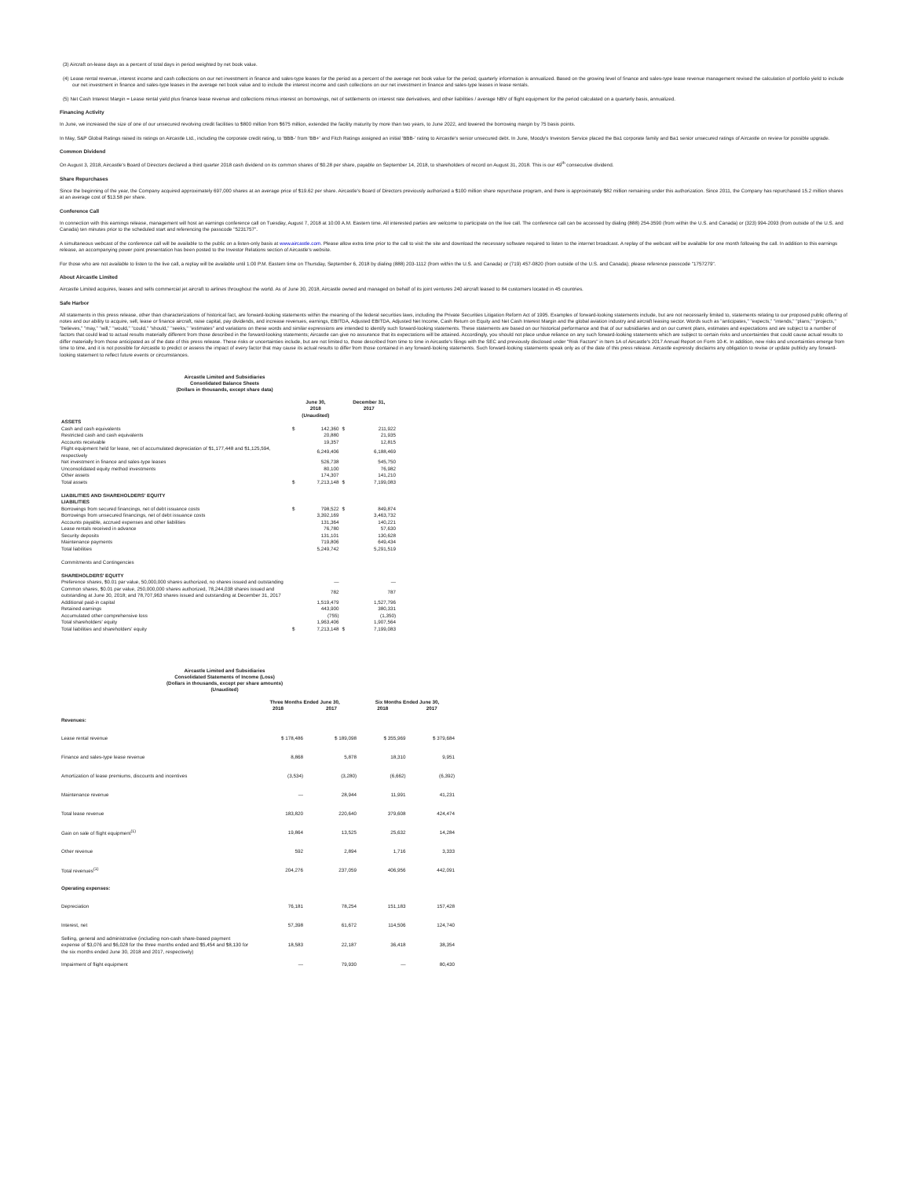(3) Aircraft on-lease days as a percent of total days in period weighted by net book value.
(4) Lease rental revenue, interest income and cash collections on our net investment in finance and sales-type leases for the period as a percent of the average net book value for the period; quarterly information is annualized. Based on the growing level of finance and sales-type lease revenue management revised the calculation of portfolio yield to include our net investment in finance and sales-type leases in the average net book value and to include the interest income and cash collections on our net investment in finance and sales-type leases in lease rentals.
(5) Net Cash Interest Margin = Lease rental yield plus finance lease revenue and collections minus interest on borrowings, net of settlements on interest rate derivatives, and other liabilities / average NBV of flight equipment for the period calculated on a quarterly basis, annualized.
Financing Activity
In June, we increased the size of one of our unsecured revolving credit facilities to $800 million from $675 million, extended the facility maturity by more than two years, to June 2022, and lowered the borrowing margin by 75 basis points.
In May, S&P Global Ratings raised its ratings on Aircastle Ltd., including the corporate credit rating, to 'BBB-' from 'BB+' and Fitch Ratings assigned an initial 'BBB-' rating to Aircastle's senior unsecured debt. In June, Moody's Investors Service placed the Ba1 corporate family and Ba1 senior unsecured ratings of Aircastle on review for possible upgrade.
Common Dividend
On August 3, 2018, Aircastle's Board of Directors declared a third quarter 2018 cash dividend on its common shares of $0.28 per share, payable on September 14, 2018, to shareholders of record on August 31, 2018. This is our 49<sup>th</sup> consecutive dividend.
Share Repurchases
Since the beginning of the year, the Company acquired approximately 697,000 shares at an average price of $19.62 per share. Aircastle's Board of Directors previously authorized a $100 million share repurchase program, and there is approximately $82 million remaining under this authorization. Since 2011, the Company has repurchased 15.2 million shares at an average cost of $13.58 per share.
Conference Call
In connection with this earnings release, management will host an earnings conference call on Tuesday, August 7, 2018 at 10:00 A.M. Eastern time. All interested parties are welcome to participate on the live call. The conference call can be accessed by dialing (888) 254-3590 (from within the U.S. and Canada) or (323) 994-2093 (from outside of the U.S. and Canada) ten minutes prior to the scheduled start and referencing the passcode "5231757".
A simultaneous webcast of the conference call will be available to the public on a listen-only basis at www.aircastle.com. Please allow extra time prior to the call to visit the site and download the necessary software required to listen to the internet broadcast. A replay of the webcast will be available for one month following the call. In addition to this earnings release, an accompanying power point presentation has been posted to the Investor Relations section of Aircastle's website.
For those who are not available to listen to the live call, a replay will be available until 1:00 P.M. Eastern time on Thursday, September 6, 2018 by dialing (888) 203-1112 (from within the U.S. and Canada) or (719) 457-0820 (from outside of the U.S. and Canada); please reference passcode "1757279".
About Aircastle Limited
Aircastle Limited acquires, leases and sells commercial jet aircraft to airlines throughout the world. As of June 30, 2018, Aircastle owned and managed on behalf of its joint ventures 240 aircraft leased to 84 customers located in 45 countries.
Safe Harbor
All statements in this press release, other than characterizations of historical fact, are forward-looking statements within the meaning of the federal securities laws, including the Private Securities Litigation Reform Act of 1995. Examples of forward-looking statements include, but are not necessarily limited to, statements relating to our proposed public offering of notes and our ability to acquire, sell, lease or finance aircraft, raise capital, pay dividends, and increase revenues, earnings, EBITDA, Adjusted EBITDA, Adjusted Net Income, Cash Return on Equity and Net Cash Interest Margin and the global aviation industry and aircraft leasing sector. Words such as "anticipates," "expects," "intends," "plans," "projects," "believes," "may," "will," "would," "could," "should," "seeks," "estimates" and variations on these words and similar expressions are intended to identify such forward-looking statements. These statements are based on our historical performance and that of our subsidiaries and on our current plans, estimates and expectations and are subject to a number of factors that could lead to actual results materially different from those described in the forward-looking statements; Aircastle can give no assurance that its expectations will be attained. Accordingly, you should not place undue reliance on any such forward-looking statements which are subject to certain risks and uncertainties that could cause actual results to differ materially from those anticipated as of the date of this press release. These risks or uncertainties include, but are not limited to, those described from time to time in Aircastle's filings with the SEC and previously disclosed under "Risk Factors" in Item 1A of Aircastle's 2017 Annual Report on Form 10-K. In addition, new risks and uncertainties emerge from time to time, and it is not possible for Aircastle to predict or assess the impact of every factor that may cause its actual results to differ from those contained in any forward-looking statements. Such forward-looking statements speak only as of the date of this press release. Aircastle expressly disclaims any obligation to revise or update publicly any forward-looking statement to reflect future events or circumstances.
Aircastle Limited and Subsidiaries
Consolidated Balance Sheets
(Dollars in thousands, except share data)
| | June 30, 2018 | | December 31, 2017 | |
| --- | --- | --- | --- | --- |
| | (Unaudited) | | | |
| ASSETS | | | | |
| Cash and cash equivalents | $ | 142,360 | $ | 211,922 |
| Restricted cash and cash equivalents | | 20,880 | | 21,935 |
| Accounts receivable | | 19,357 | | 12,815 |
| Flight equipment held for lease, net of accumulated depreciation of $1,177,448 and $1,125,594, respectively | | 6,249,406 | | 6,188,469 |
| Net investment in finance and sales-type leases | | 526,738 | | 545,750 |
| Unconsolidated equity method investments | | 80,100 | | 76,982 |
| Other assets | | 174,307 | | 141,210 |
| Total assets | $ | 7,213,148 | $ | 7,199,083 |
| LIABILITIES AND SHAREHOLDERS' EQUITY LIABILITIES | | | | |
| Borrowings from secured financings, net of debt issuance costs | $ | 798,522 | $ | 849,874 |
| Borrowings from unsecured financings, net of debt issuance costs | | 3,392,169 | | 3,463,732 |
| Accounts payable, accrued expenses and other liabilities | | 131,364 | | 140,221 |
| Lease rentals received in advance | | 76,780 | | 57,630 |
| Security deposits | | 131,101 | | 130,628 |
| Maintenance payments | | 719,806 | | 649,434 |
| Total liabilities | | 5,249,742 | | 5,291,519 |
| Commitments and Contingencies | | | | |
| SHAREHOLDERS' EQUITY | | | | |
| Preference shares, $0.01 par value, 50,000,000 shares authorized, no shares issued and outstanding | | — | | — |
| Common shares, $0.01 par value, 250,000,000 shares authorized, 78,244,038 shares issued and outstanding at June 30, 2018; and 78,707,963 shares issued and outstanding at December 31, 2017 | | 782 | | 787 |
| Additional paid-in capital | | 1,519,479 | | 1,527,796 |
| Retained earnings | | 443,900 | | 380,331 |
| Accumulated other comprehensive loss | | (755) | | (1,350) |
| Total shareholders' equity | | 1,963,406 | | 1,907,564 |
| Total liabilities and shareholders' equity | $ | 7,213,148 | $ | 7,199,083 |
Aircastle Limited and Subsidiaries
Consolidated Statements of Income (Loss)
(Dollars in thousands, except per share amounts)
(Unaudited)
| | Three Months Ended June 30, | | Six Months Ended June 30, | |
| --- | --- | --- | --- | --- |
| | 2018 | 2017 | 2018 | 2017 |
| Revenues: | | | | |
| Lease rental revenue | $ 178,486 | $ 189,098 | $ 355,969 | $ 379,684 |
| Finance and sales-type lease revenue | 8,868 | 5,878 | 18,310 | 9,951 |
| Amortization of lease premiums, discounts and incentives | (3,534) | (3,280) | (6,662) | (6,392) |
| Maintenance revenue | — | 28,944 | 11,991 | 41,231 |
| Total lease revenue | 183,820 | 220,640 | 379,608 | 424,474 |
| Gain on sale of flight equipment<sup>(1)</sup> | 19,864 | 13,525 | 25,632 | 14,284 |
| Other revenue | 592 | 2,894 | 1,716 | 3,333 |
| Total revenues<sup>(1)</sup> | 204,276 | 237,059 | 406,956 | 442,091 |
| Operating expenses: | | | | |
| Depreciation | 76,181 | 78,254 | 151,183 | 157,428 |
| Interest, net | 57,398 | 61,672 | 114,506 | 124,740 |
| Selling, general and administrative (including non-cash share-based payment expense of $3,076 and $6,028 for the three months ended and $5,454 and $8,130 for the six months ended June 30, 2018 and 2017, respectively) | 18,583 | 22,187 | 36,418 | 38,354 |
| Impairment of flight equipment | — | 79,930 | — | 80,430 |